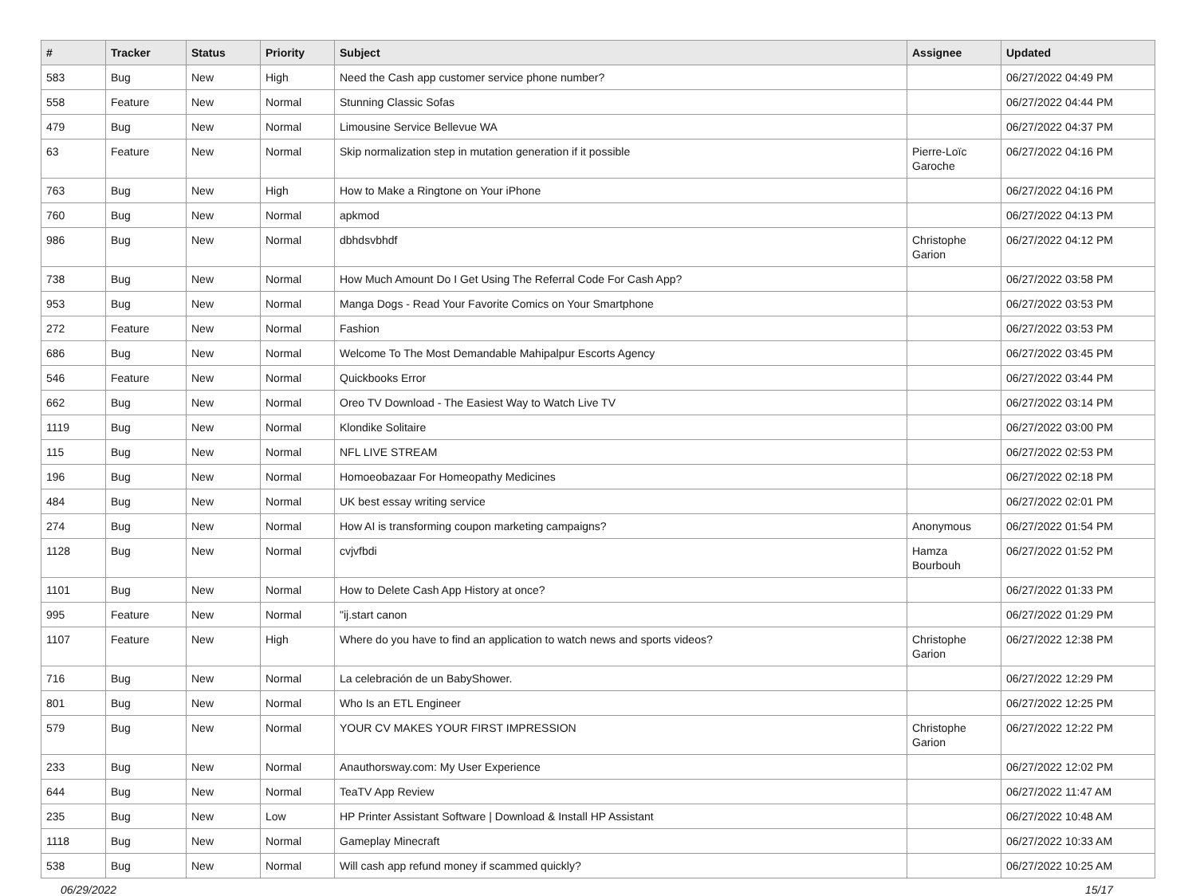| # | Tracker | Status | Priority | Subject | Assignee | Updated |
| --- | --- | --- | --- | --- | --- | --- |
| 583 | Bug | New | High | Need the Cash app customer service phone number? | | 06/27/2022 04:49 PM |
| 558 | Feature | New | Normal | Stunning Classic Sofas | | 06/27/2022 04:44 PM |
| 479 | Bug | New | Normal | Limousine Service Bellevue WA | | 06/27/2022 04:37 PM |
| 63 | Feature | New | Normal | Skip normalization step in mutation generation if it possible | Pierre-Loïc Garoche | 06/27/2022 04:16 PM |
| 763 | Bug | New | High | How to Make a Ringtone on Your iPhone | | 06/27/2022 04:16 PM |
| 760 | Bug | New | Normal | apkmod | | 06/27/2022 04:13 PM |
| 986 | Bug | New | Normal | dbhdsvbhdf | Christophe Garion | 06/27/2022 04:12 PM |
| 738 | Bug | New | Normal | How Much Amount Do I Get Using The Referral Code For Cash App? | | 06/27/2022 03:58 PM |
| 953 | Bug | New | Normal | Manga Dogs - Read Your Favorite Comics on Your Smartphone | | 06/27/2022 03:53 PM |
| 272 | Feature | New | Normal | Fashion | | 06/27/2022 03:53 PM |
| 686 | Bug | New | Normal | Welcome To The Most Demandable Mahipalpur Escorts Agency | | 06/27/2022 03:45 PM |
| 546 | Feature | New | Normal | Quickbooks Error | | 06/27/2022 03:44 PM |
| 662 | Bug | New | Normal | Oreo TV Download - The Easiest Way to Watch Live TV | | 06/27/2022 03:14 PM |
| 1119 | Bug | New | Normal | Klondike Solitaire | | 06/27/2022 03:00 PM |
| 115 | Bug | New | Normal | NFL LIVE STREAM | | 06/27/2022 02:53 PM |
| 196 | Bug | New | Normal | Homoeobazaar For Homeopathy Medicines | | 06/27/2022 02:18 PM |
| 484 | Bug | New | Normal | UK best essay writing service | | 06/27/2022 02:01 PM |
| 274 | Bug | New | Normal | How AI is transforming coupon marketing campaigns? | Anonymous | 06/27/2022 01:54 PM |
| 1128 | Bug | New | Normal | cvjvfbdi | Hamza Bourbouh | 06/27/2022 01:52 PM |
| 1101 | Bug | New | Normal | How to Delete Cash App History at once? | | 06/27/2022 01:33 PM |
| 995 | Feature | New | Normal | "ij.start canon | | 06/27/2022 01:29 PM |
| 1107 | Feature | New | High | Where do you have to find an application to watch news and sports videos? | Christophe Garion | 06/27/2022 12:38 PM |
| 716 | Bug | New | Normal | La celebración de un BabyShower. | | 06/27/2022 12:29 PM |
| 801 | Bug | New | Normal | Who Is an ETL Engineer | | 06/27/2022 12:25 PM |
| 579 | Bug | New | Normal | YOUR CV MAKES YOUR FIRST IMPRESSION | Christophe Garion | 06/27/2022 12:22 PM |
| 233 | Bug | New | Normal | Anauthorsway.com: My User Experience | | 06/27/2022 12:02 PM |
| 644 | Bug | New | Normal | TeaTV App Review | | 06/27/2022 11:47 AM |
| 235 | Bug | New | Low | HP Printer Assistant Software / Download & Install HP Assistant | | 06/27/2022 10:48 AM |
| 1118 | Bug | New | Normal | Gameplay Minecraft | | 06/27/2022 10:33 AM |
| 538 | Bug | New | Normal | Will cash app refund money if scammed quickly? | | 06/27/2022 10:25 AM |
06/29/2022 15/17